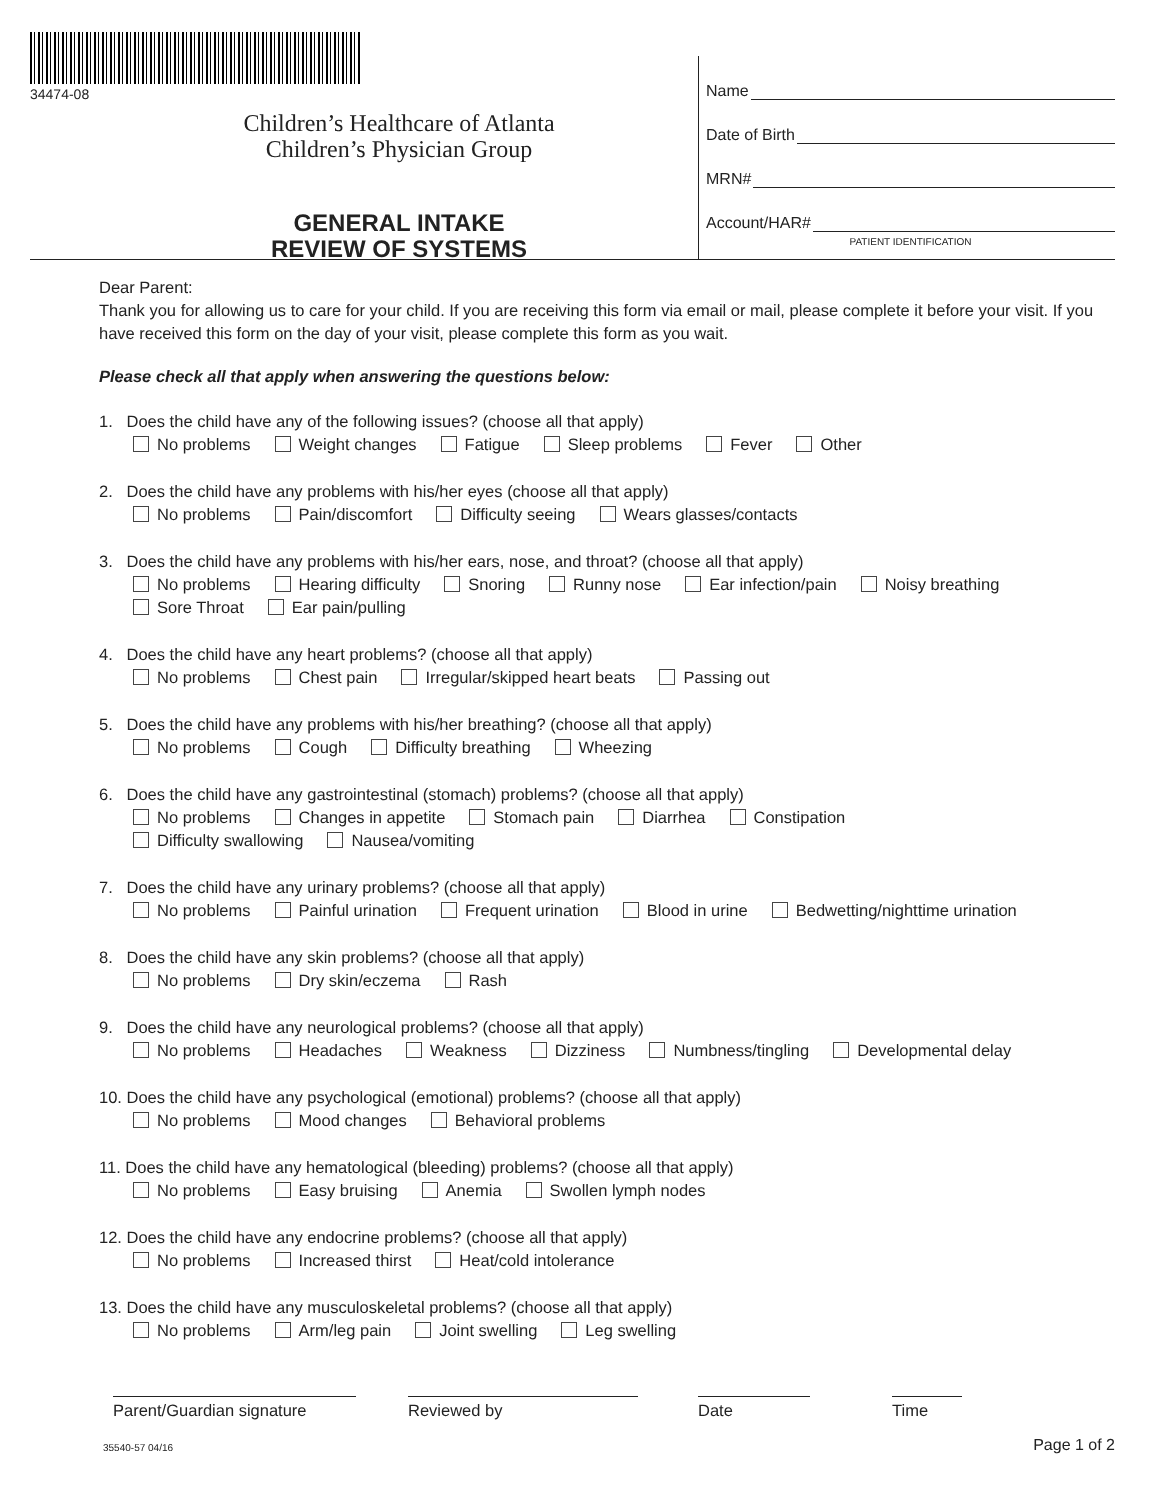34474-08
Children’s Healthcare of Atlanta
Children’s Physician Group
GENERAL INTAKE
REVIEW OF SYSTEMS
Name
Date of Birth
MRN#
Account/HAR#
PATIENT IDENTIFICATION
Dear Parent:
Thank you for allowing us to care for your child. If you are receiving this form via email or mail, please complete it before your visit. If you have received this form on the day of your visit, please complete this form as you wait.
Please check all that apply when answering the questions below:
1. Does the child have any of the following issues? (choose all that apply)
No problems Weight changes Fatigue Sleep problems Fever Other
2. Does the child have any problems with his/her eyes (choose all that apply)
No problems Pain/discomfort Difficulty seeing Wears glasses/contacts
3. Does the child have any problems with his/her ears, nose, and throat? (choose all that apply)
No problems Hearing difficulty Snoring Runny nose Ear infection/pain Noisy breathing
Sore Throat Ear pain/pulling
4. Does the child have any heart problems? (choose all that apply)
No problems Chest pain Irregular/skipped heart beats Passing out
5. Does the child have any problems with his/her breathing? (choose all that apply)
No problems Cough Difficulty breathing Wheezing
6. Does the child have any gastrointestinal (stomach) problems? (choose all that apply)
No problems Changes in appetite Stomach pain Diarrhea Constipation
Difficulty swallowing Nausea/vomiting
7. Does the child have any urinary problems? (choose all that apply)
No problems Painful urination Frequent urination Blood in urine Bedwetting/nighttime urination
8. Does the child have any skin problems? (choose all that apply)
No problems Dry skin/eczema Rash
9. Does the child have any neurological problems? (choose all that apply)
No problems Headaches Weakness Dizziness Numbness/tingling Developmental delay
10. Does the child have any psychological (emotional) problems? (choose all that apply)
No problems Mood changes Behavioral problems
11. Does the child have any hematological (bleeding) problems? (choose all that apply)
No problems Easy bruising Anemia Swollen lymph nodes
12. Does the child have any endocrine problems? (choose all that apply)
No problems Increased thirst Heat/cold intolerance
13. Does the child have any musculoskeletal problems? (choose all that apply)
No problems Arm/leg pain Joint swelling Leg swelling
Parent/Guardian signature
Reviewed by Date Time
35540-57 04/16 Page 1 of 2